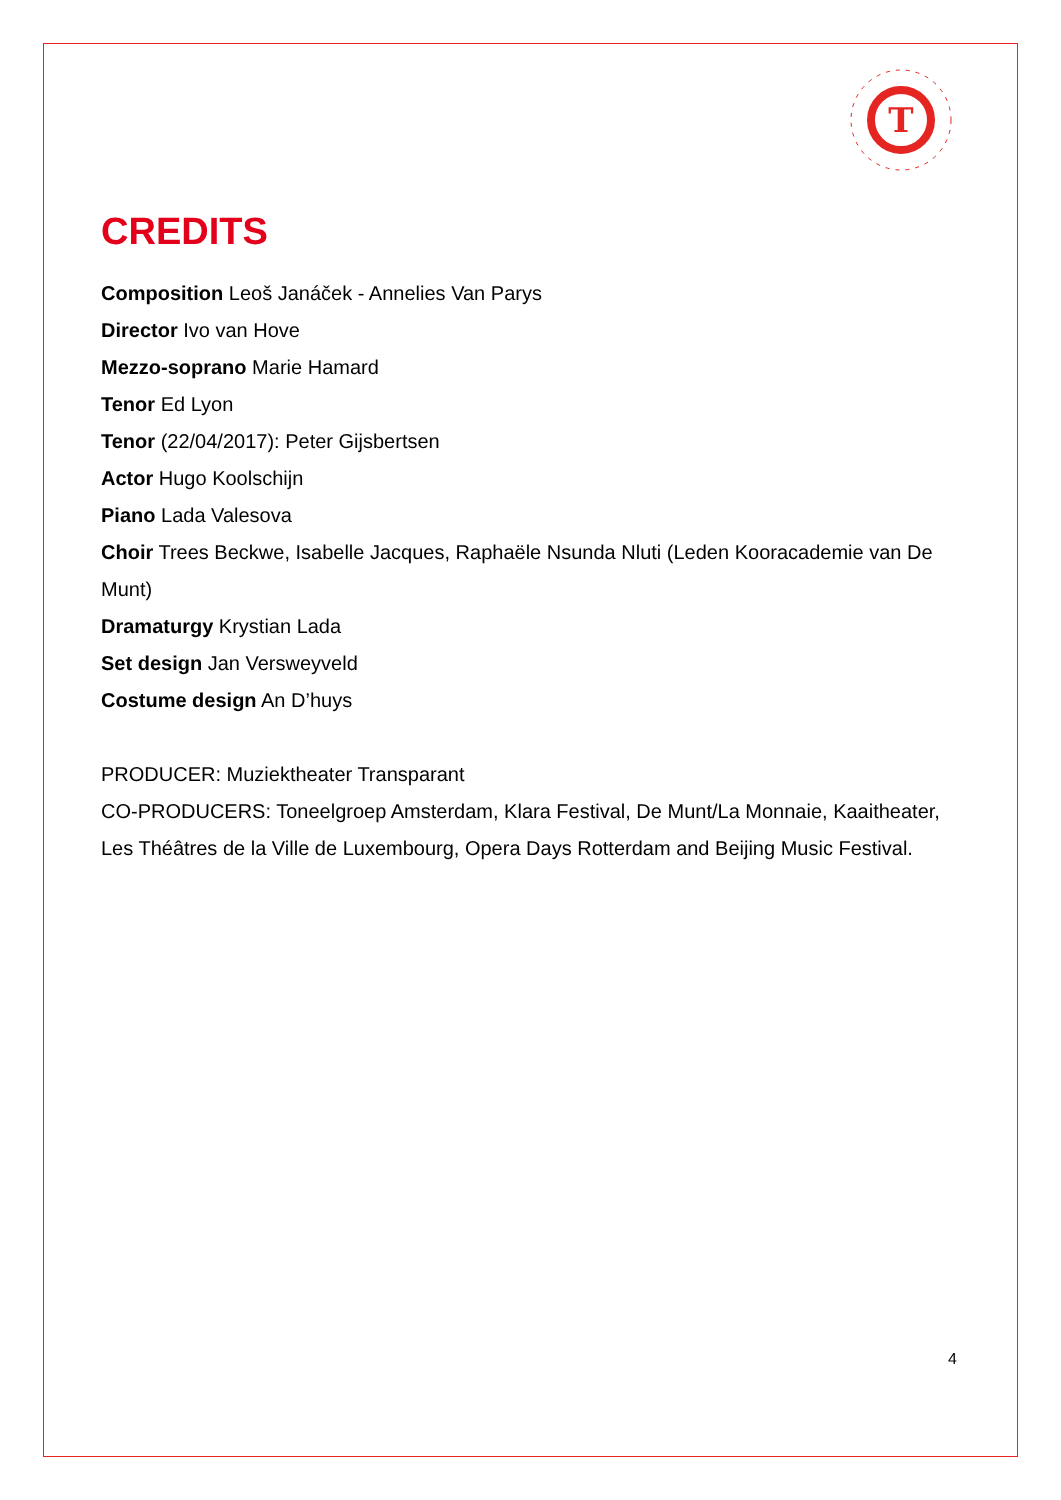T
CREDITS
Composition Leoš Janáček - Annelies Van Parys
Director Ivo van Hove
Mezzo-soprano Marie Hamard
Tenor Ed Lyon
Tenor (22/04/2017): Peter Gijsbertsen
Actor Hugo Koolschijn
Piano Lada Valesova
Choir Trees Beckwe, Isabelle Jacques, Raphaële Nsunda Nluti (Leden Kooracademie van De Munt)
Dramaturgy Krystian Lada
Set design Jan Versweyveld
Costume design An D’huys
PRODUCER: Muziektheater Transparant
CO-PRODUCERS: Toneelgroep Amsterdam, Klara Festival, De Munt/La Monnaie, Kaaitheater, Les Théâtres de la Ville de Luxembourg, Opera Days Rotterdam and Beijing Music Festival.
4